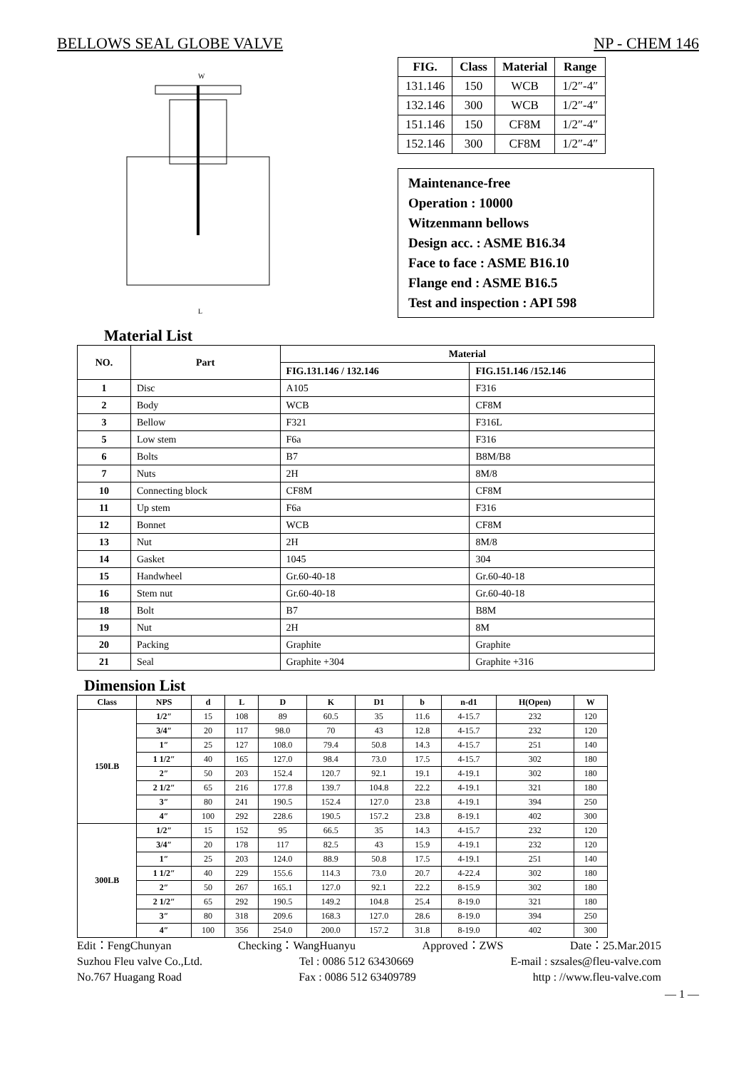BELLOWS SEAL GLOBE VALVE NP - CHEM 146
W
L
| FIG. | Class | Material | Range |
| --- | --- | --- | --- |
| 131.146 | 150 | WCB | 1/2″-4″ |
| 132.146 | 300 | WCB | 1/2″-4″ |
| 151.146 | 150 | CF8M | 1/2″-4″ |
| 152.146 | 300 | CF8M | 1/2″-4″ |
Maintenance-free
Operation : 10000
Witzenmann bellows
Design acc. : ASME B16.34
Face to face : ASME B16.10
Flange end : ASME B16.5
Test and inspection : API 598
Material List
| NO. | Part | Material | |
| --- | --- | --- | --- |
| | | FIG.131.146 / 132.146 | FIG.151.146 /152.146 |
| 1 | Disc | A105 | F316 |
| 2 | Body | WCB | CF8M |
| 3 | Bellow | F321 | F316L |
| 5 | Low stem | F6a | F316 |
| 6 | Bolts | B7 | B8M/B8 |
| 7 | Nuts | 2H | 8M/8 |
| 10 | Connecting block | CF8M | CF8M |
| 11 | Up stem | F6a | F316 |
| 12 | Bonnet | WCB | CF8M |
| 13 | Nut | 2H | 8M/8 |
| 14 | Gasket | 1045 | 304 |
| 15 | Handwheel | Gr.60-40-18 | Gr.60-40-18 |
| 16 | Stem nut | Gr.60-40-18 | Gr.60-40-18 |
| 18 | Bolt | B7 | B8M |
| 19 | Nut | 2H | 8M |
| 20 | Packing | Graphite | Graphite |
| 21 | Seal | Graphite +304 | Graphite +316 |
Dimension List
| Class | NPS | d | L | D | K | D1 | b | n-d1 | H(Open) | W |
| --- | --- | --- | --- | --- | --- | --- | --- | --- | --- | --- |
| 150LB | 1/2″ | 15 | 108 | 89 | 60.5 | 35 | 11.6 | 4-15.7 | 232 | 120 |
| | 3/4″ | 20 | 117 | 98.0 | 70 | 43 | 12.8 | 4-15.7 | 232 | 120 |
| | 1″ | 25 | 127 | 108.0 | 79.4 | 50.8 | 14.3 | 4-15.7 | 251 | 140 |
| | 1 1/2″ | 40 | 165 | 127.0 | 98.4 | 73.0 | 17.5 | 4-15.7 | 302 | 180 |
| | 2″ | 50 | 203 | 152.4 | 120.7 | 92.1 | 19.1 | 4-19.1 | 302 | 180 |
| | 2 1/2″ | 65 | 216 | 177.8 | 139.7 | 104.8 | 22.2 | 4-19.1 | 321 | 180 |
| | 3″ | 80 | 241 | 190.5 | 152.4 | 127.0 | 23.8 | 4-19.1 | 394 | 250 |
| | 4″ | 100 | 292 | 228.6 | 190.5 | 157.2 | 23.8 | 8-19.1 | 402 | 300 |
| 300LB | 1/2″ | 15 | 152 | 95 | 66.5 | 35 | 14.3 | 4-15.7 | 232 | 120 |
| | 3/4″ | 20 | 178 | 117 | 82.5 | 43 | 15.9 | 4-19.1 | 232 | 120 |
| | 1″ | 25 | 203 | 124.0 | 88.9 | 50.8 | 17.5 | 4-19.1 | 251 | 140 |
| | 1 1/2″ | 40 | 229 | 155.6 | 114.3 | 73.0 | 20.7 | 4-22.4 | 302 | 180 |
| | 2″ | 50 | 267 | 165.1 | 127.0 | 92.1 | 22.2 | 8-15.9 | 302 | 180 |
| | 2 1/2″ | 65 | 292 | 190.5 | 149.2 | 104.8 | 25.4 | 8-19.0 | 321 | 180 |
| | 3″ | 80 | 318 | 209.6 | 168.3 | 127.0 | 28.6 | 8-19.0 | 394 | 250 |
| | 4″ | 100 | 356 | 254.0 | 200.0 | 157.2 | 31.8 | 8-19.0 | 402 | 300 |
Edit：FengChunyan Checking：WangHuanyu Approved：ZWS Date：25.Mar.2015
Suzhou Fleu valve Co.,Ltd. Tel : 0086 512 63430669 E-mail : szsales@fleu-valve.com
No.767 Huagang Road Fax : 0086 512 63409789 http : //www.fleu-valve.com
— 1 —